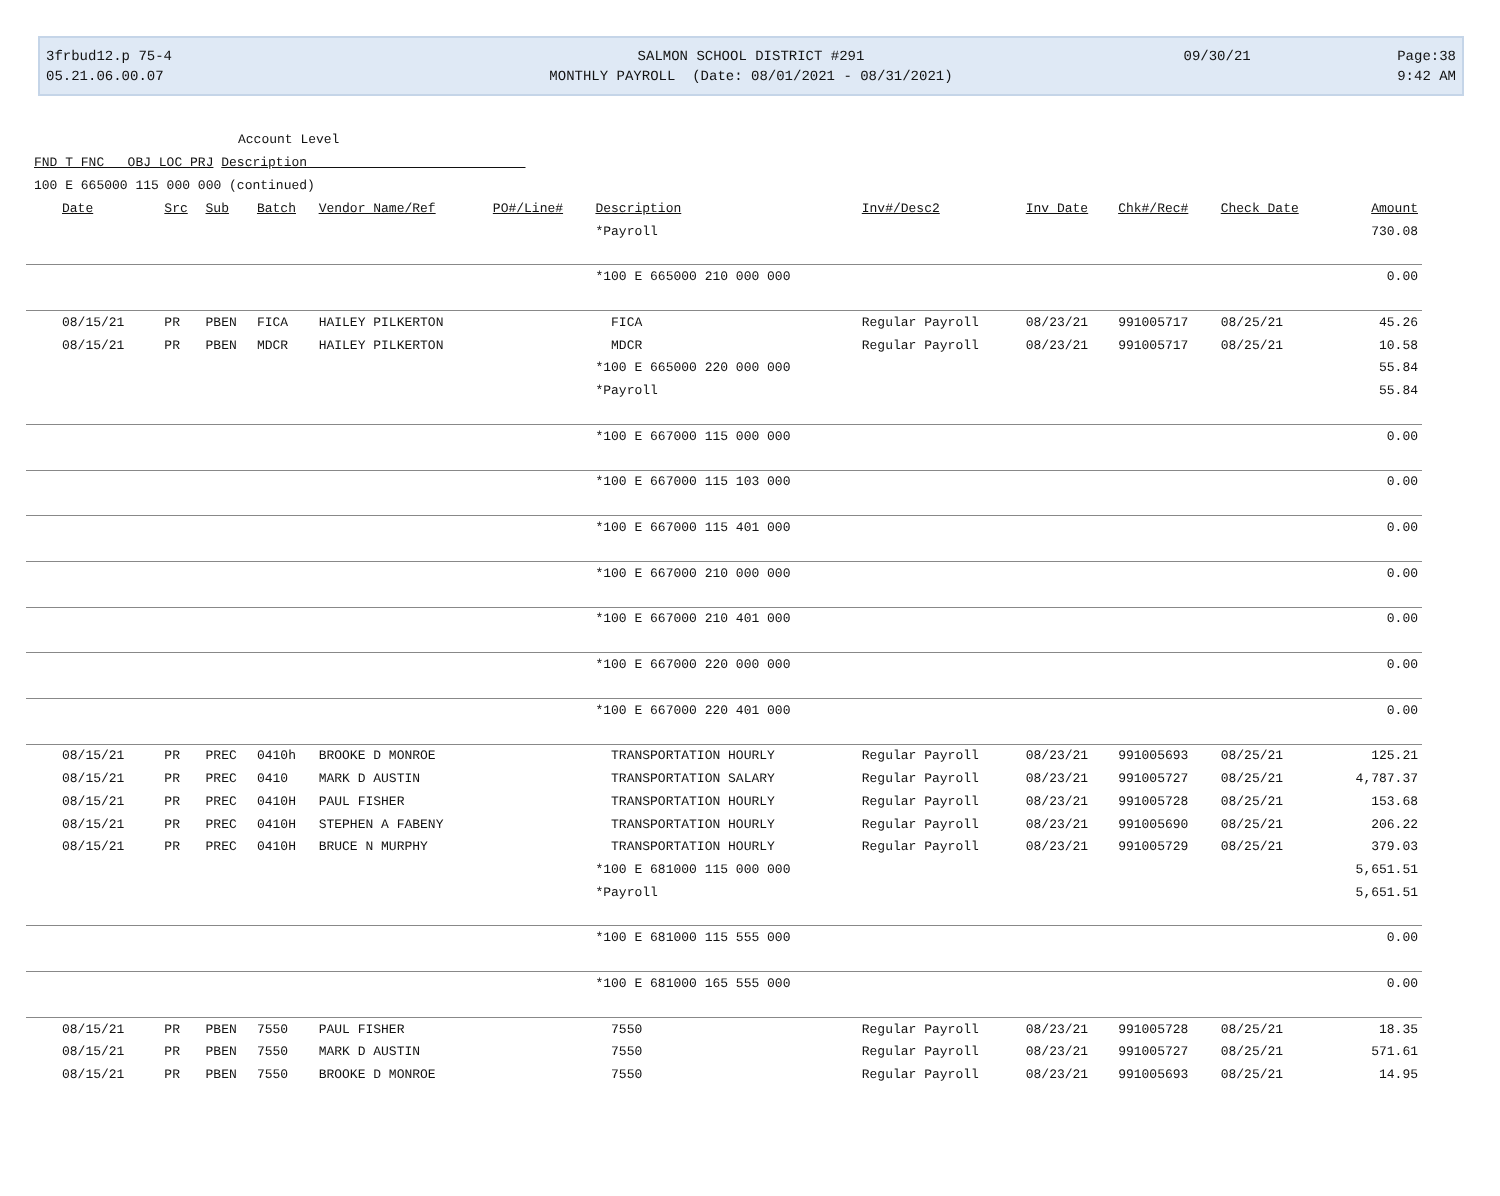3frbud12.p 75-4
05.21.06.00.07
SALMON SCHOOL DISTRICT #291
MONTHLY PAYROLL (Date: 08/01/2021 - 08/31/2021)
09/30/21 Page:38
9:42 AM
Account Level
FND T FNC OBJ LOC PRJ Description
100 E 665000 115 000 000 (continued)
| Date | Src | Sub | Batch | Vendor Name/Ref | PO#/Line# | Description | Inv#/Desc2 | Inv Date | Chk#/Rec# | Check Date | Amount |
| --- | --- | --- | --- | --- | --- | --- | --- | --- | --- | --- | --- |
| | | | | | | *Payroll | | | | | 730.08 |
| | | | | | | *100 E 665000 210 000 000 | | | | | 0.00 |
| 08/15/21 | PR | PBEN | FICA | HAILEY PILKERTON | | FICA | Regular Payroll | 08/23/21 | 991005717 | 08/25/21 | 45.26 |
| 08/15/21 | PR | PBEN | MDCR | HAILEY PILKERTON | | MDCR | Regular Payroll | 08/23/21 | 991005717 | 08/25/21 | 10.58 |
| | | | | | | *100 E 665000 220 000 000 | | | | | 55.84 |
| | | | | | | *Payroll | | | | | 55.84 |
| | | | | | | *100 E 667000 115 000 000 | | | | | 0.00 |
| | | | | | | *100 E 667000 115 103 000 | | | | | 0.00 |
| | | | | | | *100 E 667000 115 401 000 | | | | | 0.00 |
| | | | | | | *100 E 667000 210 000 000 | | | | | 0.00 |
| | | | | | | *100 E 667000 210 401 000 | | | | | 0.00 |
| | | | | | | *100 E 667000 220 000 000 | | | | | 0.00 |
| | | | | | | *100 E 667000 220 401 000 | | | | | 0.00 |
| 08/15/21 | PR | PREC | 0410h | BROOKE D MONROE | | TRANSPORTATION HOURLY | Regular Payroll | 08/23/21 | 991005693 | 08/25/21 | 125.21 |
| 08/15/21 | PR | PREC | 0410 | MARK D AUSTIN | | TRANSPORTATION SALARY | Regular Payroll | 08/23/21 | 991005727 | 08/25/21 | 4,787.37 |
| 08/15/21 | PR | PREC | 0410H | PAUL FISHER | | TRANSPORTATION HOURLY | Regular Payroll | 08/23/21 | 991005728 | 08/25/21 | 153.68 |
| 08/15/21 | PR | PREC | 0410H | STEPHEN A FABENY | | TRANSPORTATION HOURLY | Regular Payroll | 08/23/21 | 991005690 | 08/25/21 | 206.22 |
| 08/15/21 | PR | PREC | 0410H | BRUCE N MURPHY | | TRANSPORTATION HOURLY | Regular Payroll | 08/23/21 | 991005729 | 08/25/21 | 379.03 |
| | | | | | | *100 E 681000 115 000 000 | | | | | 5,651.51 |
| | | | | | | *Payroll | | | | | 5,651.51 |
| | | | | | | *100 E 681000 115 555 000 | | | | | 0.00 |
| | | | | | | *100 E 681000 165 555 000 | | | | | 0.00 |
| 08/15/21 | PR | PBEN | 7550 | PAUL FISHER | | 7550 | Regular Payroll | 08/23/21 | 991005728 | 08/25/21 | 18.35 |
| 08/15/21 | PR | PBEN | 7550 | MARK D AUSTIN | | 7550 | Regular Payroll | 08/23/21 | 991005727 | 08/25/21 | 571.61 |
| 08/15/21 | PR | PBEN | 7550 | BROOKE D MONROE | | 7550 | Regular Payroll | 08/23/21 | 991005693 | 08/25/21 | 14.95 |